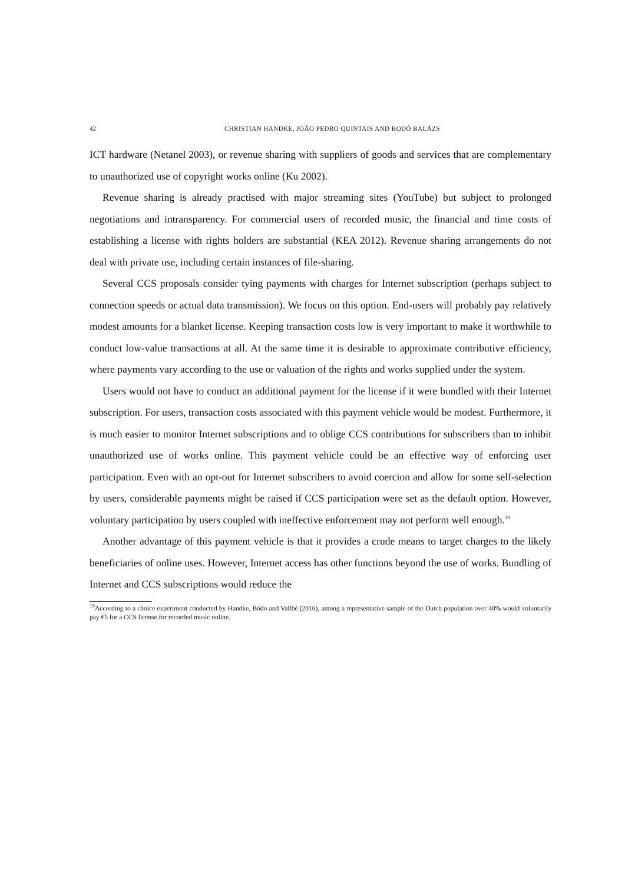42 CHRISTIAN HANDKE, JOÃO PEDRO QUINTAIS AND BODÓ BALÁZS
ICT hardware (Netanel 2003), or revenue sharing with suppliers of goods and services that are complementary to unauthorized use of copyright works online (Ku 2002).
Revenue sharing is already practised with major streaming sites (YouTube) but subject to prolonged negotiations and intransparency. For commercial users of recorded music, the financial and time costs of establishing a license with rights holders are substantial (KEA 2012). Revenue sharing arrangements do not deal with private use, including certain instances of file-sharing.
Several CCS proposals consider tying payments with charges for Internet subscription (perhaps subject to connection speeds or actual data transmission). We focus on this option. End-users will probably pay relatively modest amounts for a blanket license. Keeping transaction costs low is very important to make it worthwhile to conduct low-value transactions at all. At the same time it is desirable to approximate contributive efficiency, where payments vary according to the use or valuation of the rights and works supplied under the system.
Users would not have to conduct an additional payment for the license if it were bundled with their Internet subscription. For users, transaction costs associated with this payment vehicle would be modest. Furthermore, it is much easier to monitor Internet subscriptions and to oblige CCS contributions for subscribers than to inhibit unauthorized use of works online. This payment vehicle could be an effective way of enforcing user participation. Even with an opt-out for Internet subscribers to avoid coercion and allow for some self-selection by users, considerable payments might be raised if CCS participation were set as the default option. However, voluntary participation by users coupled with ineffective enforcement may not perform well enough.<sup>19</sup>
Another advantage of this payment vehicle is that it provides a crude means to target charges to the likely beneficiaries of online uses. However, Internet access has other functions beyond the use of works. Bundling of Internet and CCS subscriptions would reduce the
<sup>19</sup> According to a choice experiment conducted by Handke, Bódo and Vallbé (2016), among a representative sample of the Dutch population over 40% would voluntarily pay €5 for a CCS license for recorded music online.